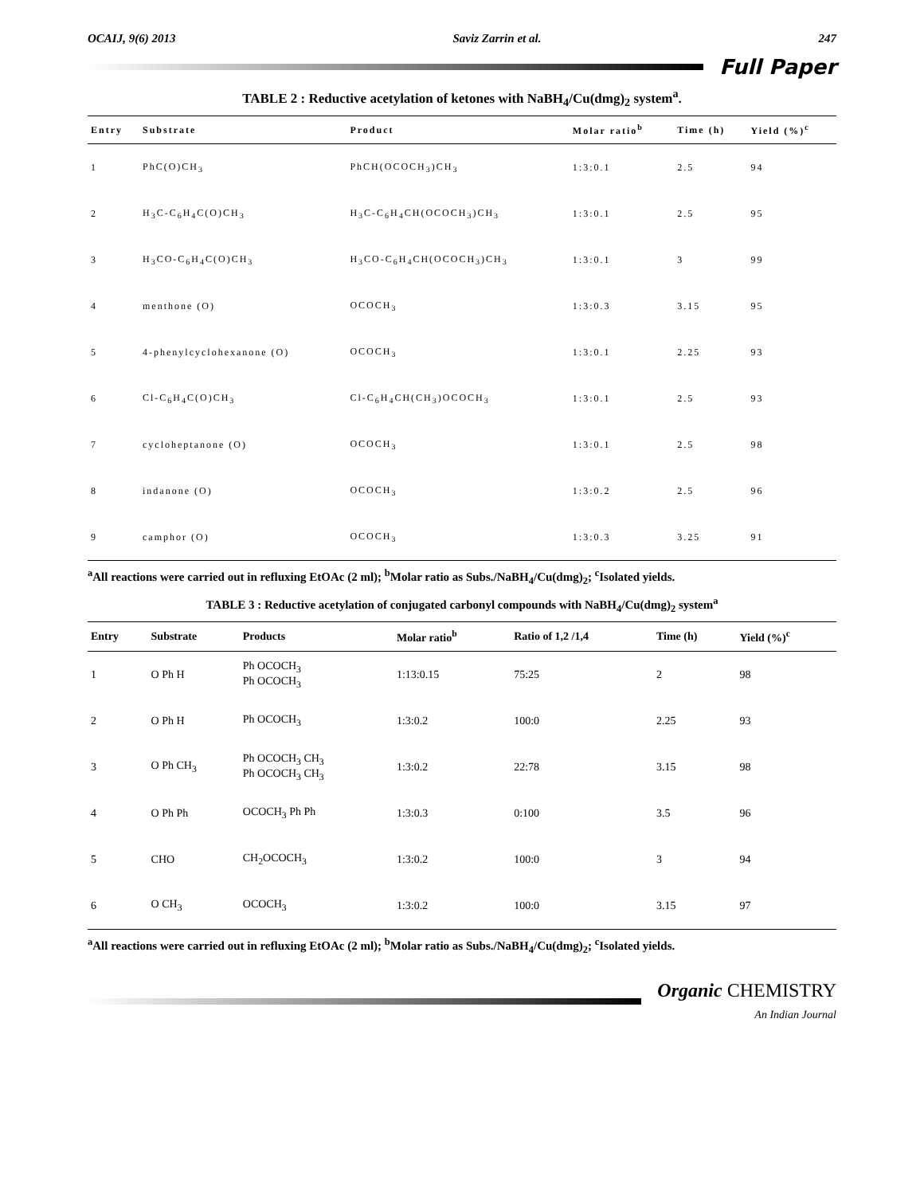OCAIJ, 9(6) 2013 Saviz Zarrin et al. 247
Full Paper
TABLE 2 : Reductive acetylation of ketones with NaBH<sub>4</sub>/Cu(dmg)<sub>2</sub> system<sup>a</sup>.
| Entry | Substrate | Product | Molar ratio<sup>b</sup> | Time (h) | Yield (%)<sup>c</sup> |
| --- | --- | --- | --- | --- | --- |
| 1 | PhC(O)CH<sub>3</sub> | PhCH(OCOCH<sub>3</sub>)CH<sub>3</sub> | 1:3:0.1 | 2.5 | 94 |
| 2 | H<sub>3</sub>C-C<sub>6</sub>H<sub>4</sub>C(O)CH<sub>3</sub> | H<sub>3</sub>C-C<sub>6</sub>H<sub>4</sub>CH(OCOCH<sub>3</sub>)CH<sub>3</sub> | 1:3:0.1 | 2.5 | 95 |
| 3 | H<sub>3</sub>CO-C<sub>6</sub>H<sub>4</sub>C(O)CH<sub>3</sub> | H<sub>3</sub>CO-C<sub>6</sub>H<sub>4</sub>CH(OCOCH<sub>3</sub>)CH<sub>3</sub> | 1:3:0.1 | 3 | 99 |
| 4 | menthone (O) | OCOCH<sub>3</sub> | 1:3:0.3 | 3.15 | 95 |
| 5 | 4-phenylcyclohexanone (O) | OCOCH<sub>3</sub> | 1:3:0.1 | 2.25 | 93 |
| 6 | Cl-C<sub>6</sub>H<sub>4</sub>C(O)CH<sub>3</sub> | Cl-C<sub>6</sub>H<sub>4</sub>CH(CH<sub>3</sub>)OCOCH<sub>3</sub> | 1:3:0.1 | 2.5 | 93 |
| 7 | cycloheptanone (O) | OCOCH<sub>3</sub> | 1:3:0.1 | 2.5 | 98 |
| 8 | indanone (O) | OCOCH<sub>3</sub> | 1:3:0.2 | 2.5 | 96 |
| 9 | camphor (O) | OCOCH<sub>3</sub> | 1:3:0.3 | 3.25 | 91 |
<sup>a</sup> All reactions were carried out in refluxing EtOAc (2 ml); <sup>b</sup>Molar ratio as Subs./NaBH<sub>4</sub>/Cu(dmg)<sub>2</sub>; <sup>c</sup>Isolated yields.
TABLE 3 : Reductive acetylation of conjugated carbonyl compounds with NaBH<sub>4</sub>/Cu(dmg)<sub>2</sub> system<sup>a</sup>
| Entry | Substrate | Products | Molar ratio<sup>b</sup> | Ratio of 1,2 /1,4 | Time (h) | Yield (%)<sup>c</sup> |
| --- | --- | --- | --- | --- | --- | --- |
| 1 | O Ph H | Ph OCOCH<sub>3</sub> Ph OCOCH<sub>3</sub> | 1:13:0.15 | 75:25 | 2 | 98 |
| 2 | O Ph H | Ph OCOCH<sub>3</sub> | 1:3:0.2 | 100:0 | 2.25 | 93 |
| 3 | O Ph CH<sub>3</sub> | Ph OCOCH<sub>3</sub> CH<sub>3</sub> Ph OCOCH<sub>3</sub> CH<sub>3</sub> | 1:3:0.2 | 22:78 | 3.15 | 98 |
| 4 | O Ph Ph | OCOCH<sub>3</sub> Ph Ph | 1:3:0.3 | 0:100 | 3.5 | 96 |
| 5 | CHO | CH<sub>2</sub>OCOCH<sub>3</sub> | 1:3:0.2 | 100:0 | 3 | 94 |
| 6 | O CH<sub>3</sub> | OCOCH<sub>3</sub> | 1:3:0.2 | 100:0 | 3.15 | 97 |
<sup>a</sup> All reactions were carried out in refluxing EtOAc (2 ml); <sup>b</sup>Molar ratio as Subs./NaBH<sub>4</sub>/Cu(dmg)<sub>2</sub>; <sup>c</sup>Isolated yields.
Organic CHEMISTRY
An Indian Journal